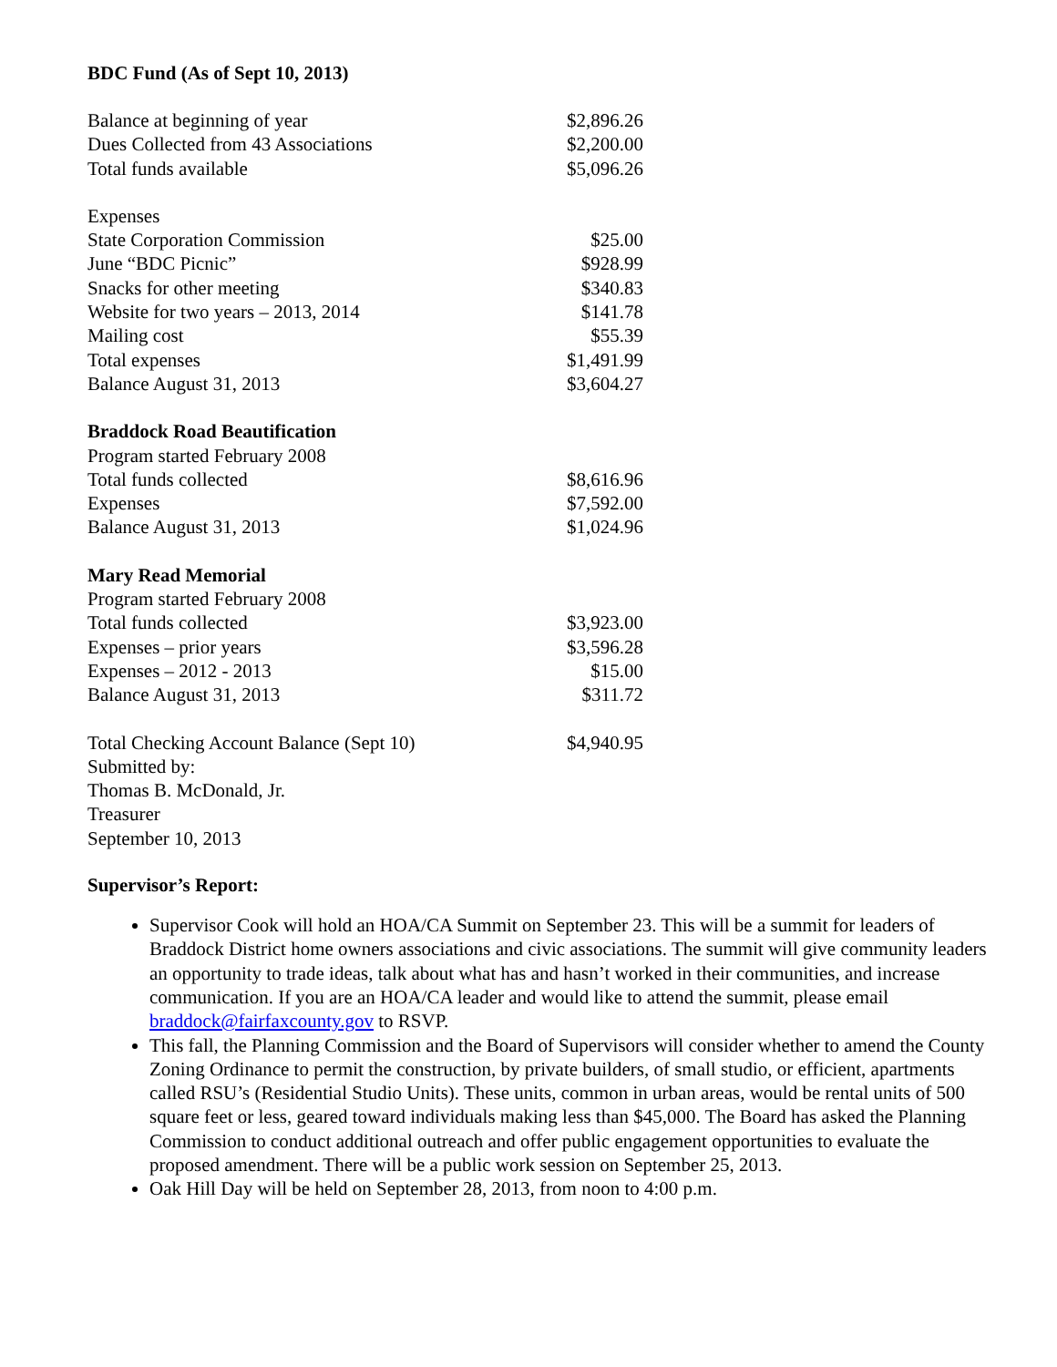BDC Fund (As of Sept 10, 2013)
| Balance at beginning of year | $2,896.26 |
| Dues Collected from 43 Associations | $2,200.00 |
| Total funds available | $5,096.26 |
| Expenses | |
| State Corporation Commission | $25.00 |
| June “BDC Picnic” | $928.99 |
| Snacks for other meeting | $340.83 |
| Website for two years – 2013, 2014 | $141.78 |
| Mailing cost | $55.39 |
| Total expenses | $1,491.99 |
| Balance August 31, 2013 | $3,604.27 |
| Braddock Road Beautification | |
| Program started February 2008 | |
| Total funds collected | $8,616.96 |
| Expenses | $7,592.00 |
| Balance August 31, 2013 | $1,024.96 |
| Mary Read Memorial | |
| Program started February 2008 | |
| Total funds collected | $3,923.00 |
| Expenses – prior years | $3,596.28 |
| Expenses – 2012 - 2013 | $15.00 |
| Balance August 31, 2013 | $311.72 |
| Total Checking Account Balance (Sept 10) | $4,940.95 |
| Submitted by: | |
| Thomas B. McDonald, Jr. | |
| Treasurer | |
| September 10, 2013 | |
Supervisor’s Report:
Supervisor Cook will hold an HOA/CA Summit on September 23. This will be a summit for leaders of Braddock District home owners associations and civic associations. The summit will give community leaders an opportunity to trade ideas, talk about what has and hasn’t worked in their communities, and increase communication. If you are an HOA/CA leader and would like to attend the summit, please email braddock@fairfaxcounty.gov to RSVP.
This fall, the Planning Commission and the Board of Supervisors will consider whether to amend the County Zoning Ordinance to permit the construction, by private builders, of small studio, or efficient, apartments called RSU’s (Residential Studio Units). These units, common in urban areas, would be rental units of 500 square feet or less, geared toward individuals making less than $45,000. The Board has asked the Planning Commission to conduct additional outreach and offer public engagement opportunities to evaluate the proposed amendment. There will be a public work session on September 25, 2013.
Oak Hill Day will be held on September 28, 2013, from noon to 4:00 p.m.